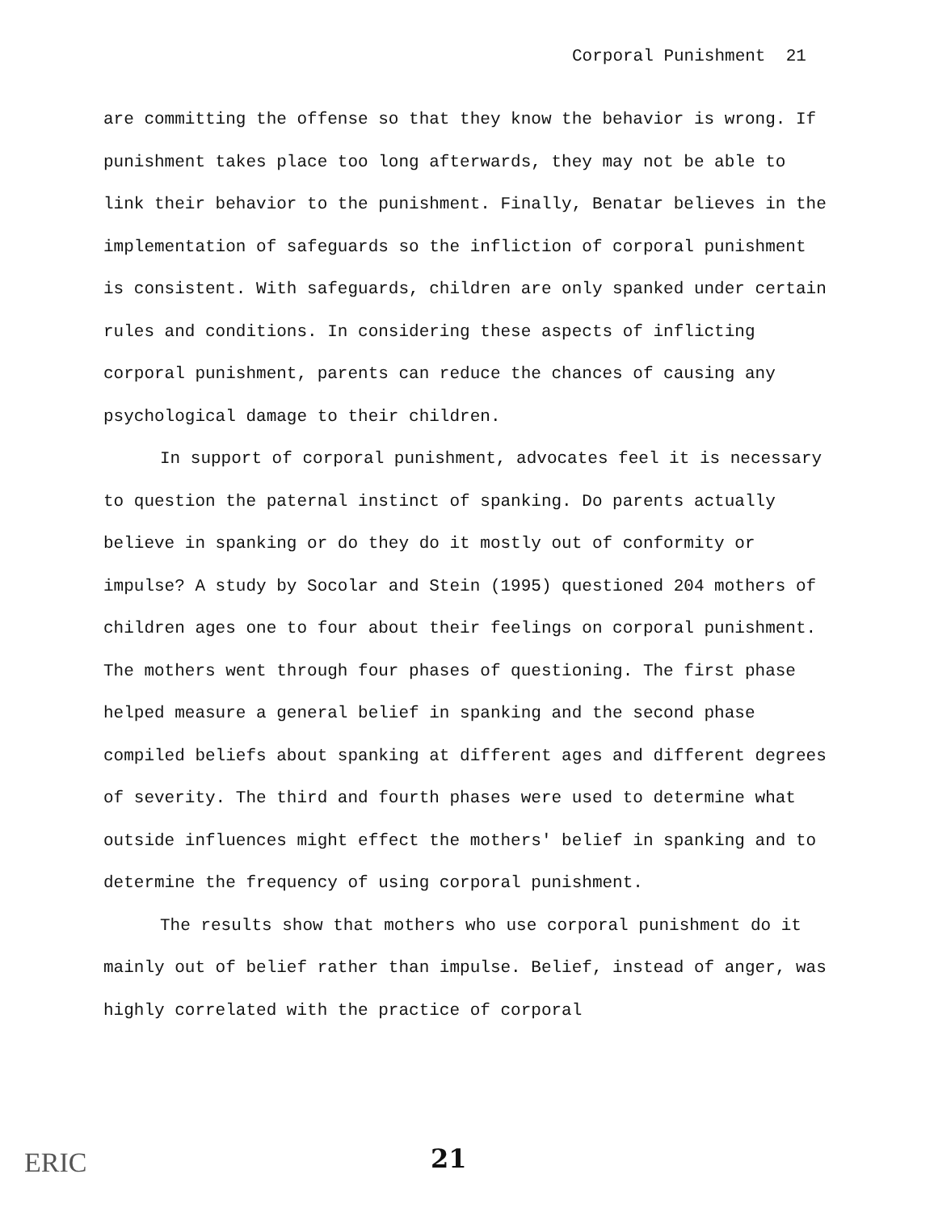Corporal Punishment 21
are committing the offense so that they know the behavior is wrong. If punishment takes place too long afterwards, they may not be able to link their behavior to the punishment. Finally, Benatar believes in the implementation of safeguards so the infliction of corporal punishment is consistent. With safeguards, children are only spanked under certain rules and conditions. In considering these aspects of inflicting corporal punishment, parents can reduce the chances of causing any psychological damage to their children.
In support of corporal punishment, advocates feel it is necessary to question the paternal instinct of spanking. Do parents actually believe in spanking or do they do it mostly out of conformity or impulse? A study by Socolar and Stein (1995) questioned 204 mothers of children ages one to four about their feelings on corporal punishment. The mothers went through four phases of questioning. The first phase helped measure a general belief in spanking and the second phase compiled beliefs about spanking at different ages and different degrees of severity. The third and fourth phases were used to determine what outside influences might effect the mothers' belief in spanking and to determine the frequency of using corporal punishment.
The results show that mothers who use corporal punishment do it mainly out of belief rather than impulse. Belief, instead of anger, was highly correlated with the practice of corporal
ERIC 21